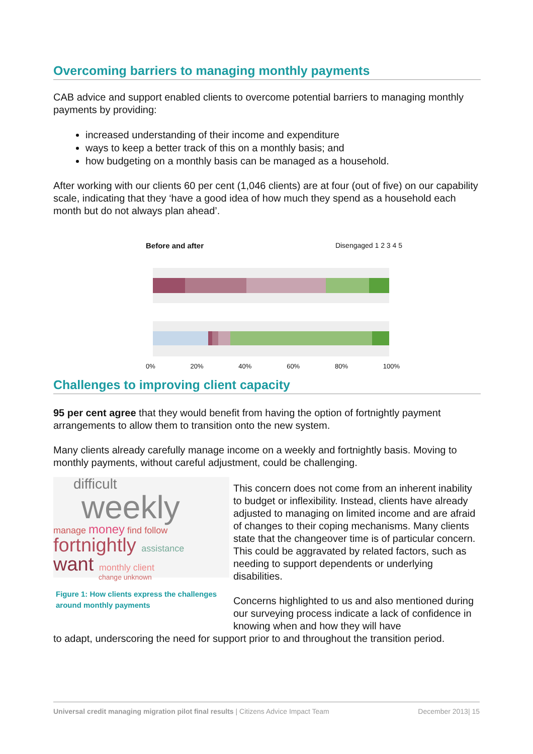Overcoming barriers to managing monthly payments
CAB advice and support enabled clients to overcome potential barriers to managing monthly payments by providing:
increased understanding of their income and expenditure
ways to keep a better track of this on a monthly basis; and
how budgeting on a monthly basis can be managed as a household.
After working with our clients 60 per cent (1,046 clients) are at four (out of five) on our capability scale, indicating that they ‘have a good idea of how much they spend as a household each month but do not always plan ahead’.
Before and after Disengaged 1 2 3 4 5
0% 20% 40% 60% 80% 100%
Challenges to improving client capacity
95 per cent agree that they would benefit from having the option of fortnightly payment arrangements to allow them to transition onto the new system.
Many clients already carefully manage income on a weekly and fortnightly basis. Moving to monthly payments, without careful adjustment, could be challenging.
difficult
weekly
manage money find follow
fortnightly assistance
want monthly client
change unknown
Figure 1: How clients express the challenges around monthly payments
This concern does not come from an inherent inability to budget or inflexibility. Instead, clients have already adjusted to managing on limited income and are afraid of changes to their coping mechanisms. Many clients state that the changeover time is of particular concern. This could be aggravated by related factors, such as needing to support dependents or underlying disabilities.
Concerns highlighted to us and also mentioned during our surveying process indicate a lack of confidence in knowing when and how they will have
to adapt, underscoring the need for support prior to and throughout the transition period.
Universal credit managing migration pilot final results | Citizens Advice Impact Team December 2013| 15